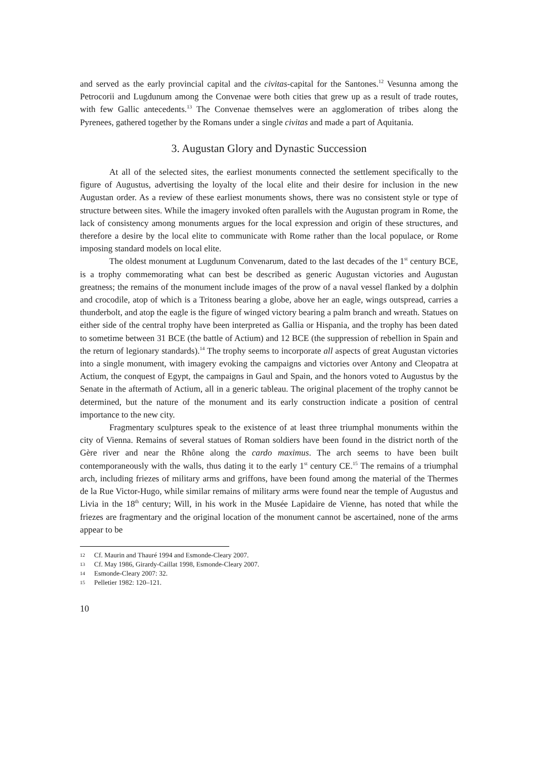and served as the early provincial capital and the civitas-capital for the Santones.<sup>12</sup> Vesunna among the Petrocorii and Lugdunum among the Convenae were both cities that grew up as a result of trade routes, with few Gallic antecedents.<sup>13</sup> The Convenae themselves were an agglomeration of tribes along the Pyrenees, gathered together by the Romans under a single civitas and made a part of Aquitania.
3. Augustan Glory and Dynastic Succession
At all of the selected sites, the earliest monuments connected the settlement specifically to the figure of Augustus, advertising the loyalty of the local elite and their desire for inclusion in the new Augustan order. As a review of these earliest monuments shows, there was no consistent style or type of structure between sites. While the imagery invoked often parallels with the Augustan program in Rome, the lack of consistency among monuments argues for the local expression and origin of these structures, and therefore a desire by the local elite to communicate with Rome rather than the local populace, or Rome imposing standard models on local elite.
The oldest monument at Lugdunum Convenarum, dated to the last decades of the 1<sup>st</sup> century BCE, is a trophy commemorating what can best be described as generic Augustan victories and Augustan greatness; the remains of the monument include images of the prow of a naval vessel flanked by a dolphin and crocodile, atop of which is a Tritoness bearing a globe, above her an eagle, wings outspread, carries a thunderbolt, and atop the eagle is the figure of winged victory bearing a palm branch and wreath. Statues on either side of the central trophy have been interpreted as Gallia or Hispania, and the trophy has been dated to sometime between 31 BCE (the battle of Actium) and 12 BCE (the suppression of rebellion in Spain and the return of legionary standards).<sup>14</sup> The trophy seems to incorporate all aspects of great Augustan victories into a single monument, with imagery evoking the campaigns and victories over Antony and Cleopatra at Actium, the conquest of Egypt, the campaigns in Gaul and Spain, and the honors voted to Augustus by the Senate in the aftermath of Actium, all in a generic tableau. The original placement of the trophy cannot be determined, but the nature of the monument and its early construction indicate a position of central importance to the new city.
Fragmentary sculptures speak to the existence of at least three triumphal monuments within the city of Vienna. Remains of several statues of Roman soldiers have been found in the district north of the Gère river and near the Rhône along the cardo maximus. The arch seems to have been built contemporaneously with the walls, thus dating it to the early 1<sup>st</sup> century CE.<sup>15</sup> The remains of a triumphal arch, including friezes of military arms and griffons, have been found among the material of the Thermes de la Rue Victor-Hugo, while similar remains of military arms were found near the temple of Augustus and Livia in the 18<sup>th</sup> century; Will, in his work in the Musée Lapidaire de Vienne, has noted that while the friezes are fragmentary and the original location of the monument cannot be ascertained, none of the arms appear to be
12 Cf. Maurin and Thauré 1994 and Esmonde-Cleary 2007.
13 Cf. May 1986, Girardy-Caillat 1998, Esmonde-Cleary 2007.
14 Esmonde-Cleary 2007: 32.
15 Pelletier 1982: 120–121.
10